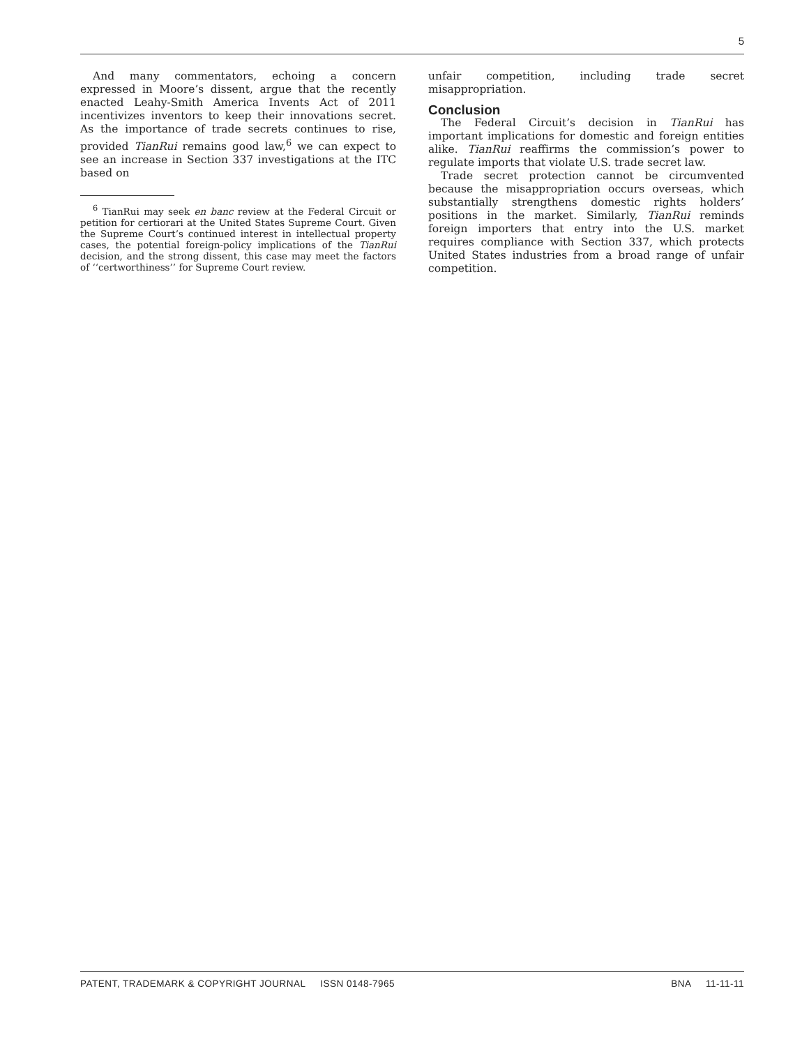5
And many commentators, echoing a concern expressed in Moore’s dissent, argue that the recently enacted Leahy-Smith America Invents Act of 2011 incentivizes inventors to keep their innovations secret. As the importance of trade secrets continues to rise, provided TianRui remains good law,<sup>6</sup> we can expect to see an increase in Section 337 investigations at the ITC based on
<sup>6</sup> TianRui may seek en banc review at the Federal Circuit or petition for certiorari at the United States Supreme Court. Given the Supreme Court’s continued interest in intellectual property cases, the potential foreign-policy implications of the TianRui decision, and the strong dissent, this case may meet the factors of ‘‘certworthiness’’ for Supreme Court review.
unfair competition, including trade secret misappropriation.
Conclusion
The Federal Circuit’s decision in TianRui has important implications for domestic and foreign entities alike. TianRui reaffirms the commission’s power to regulate imports that violate U.S. trade secret law.
Trade secret protection cannot be circumvented because the misappropriation occurs overseas, which substantially strengthens domestic rights holders’ positions in the market. Similarly, TianRui reminds foreign importers that entry into the U.S. market requires compliance with Section 337, which protects United States industries from a broad range of unfair competition.
PATENT, TRADEMARK & COPYRIGHT JOURNAL ISSN 0148-7965 BNA 11-11-11